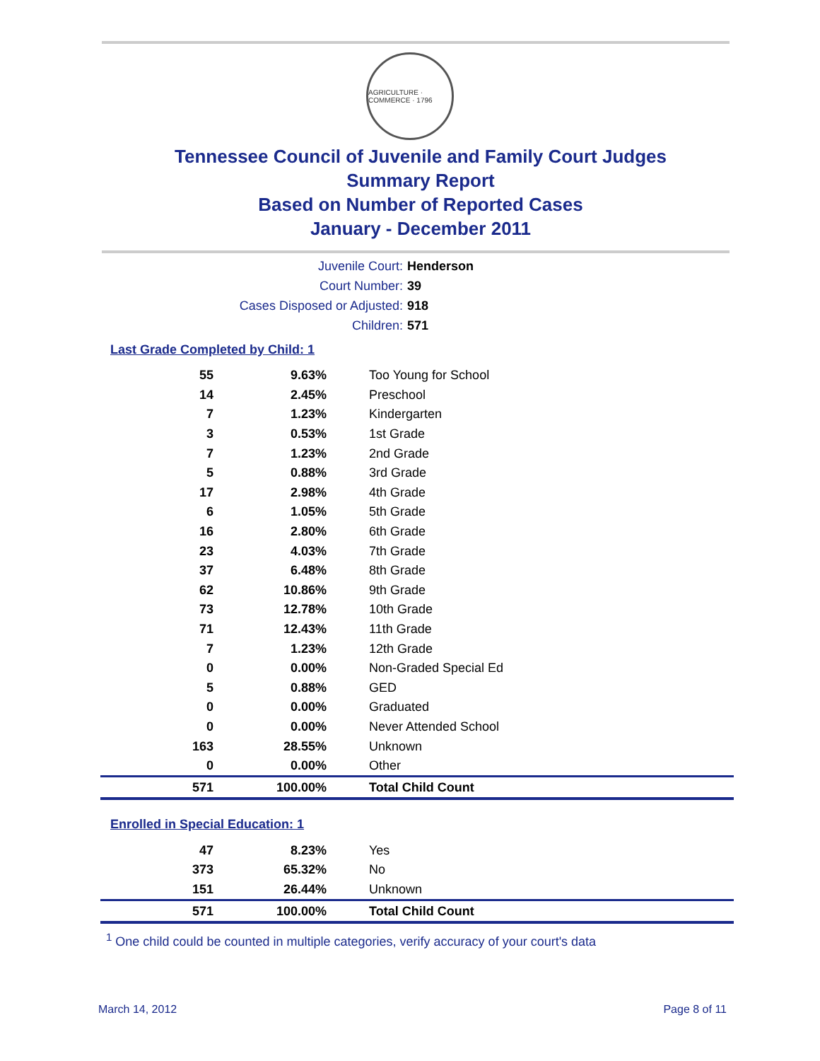AGRICULTURE · COMMERCE · 1796
Tennessee Council of Juvenile and Family Court Judges
Summary Report
Based on Number of Reported Cases
January - December 2011
Juvenile Court: Henderson
Court Number: 39
Cases Disposed or Adjusted: 918
Children: 571
Last Grade Completed by Child: 1
| 55 | 9.63% | Too Young for School |
| 14 | 2.45% | Preschool |
| 7 | 1.23% | Kindergarten |
| 3 | 0.53% | 1st Grade |
| 7 | 1.23% | 2nd Grade |
| 5 | 0.88% | 3rd Grade |
| 17 | 2.98% | 4th Grade |
| 6 | 1.05% | 5th Grade |
| 16 | 2.80% | 6th Grade |
| 23 | 4.03% | 7th Grade |
| 37 | 6.48% | 8th Grade |
| 62 | 10.86% | 9th Grade |
| 73 | 12.78% | 10th Grade |
| 71 | 12.43% | 11th Grade |
| 7 | 1.23% | 12th Grade |
| 0 | 0.00% | Non-Graded Special Ed |
| 5 | 0.88% | GED |
| 0 | 0.00% | Graduated |
| 0 | 0.00% | Never Attended School |
| 163 | 28.55% | Unknown |
| 0 | 0.00% | Other |
| 571 | 100.00% | Total Child Count |
Enrolled in Special Education: 1
| 47 | 8.23% | Yes |
| 373 | 65.32% | No |
| 151 | 26.44% | Unknown |
| 571 | 100.00% | Total Child Count |
<sup>1</sup> One child could be counted in multiple categories, verify accuracy of your court's data
March 14, 2012 Page 8 of 11